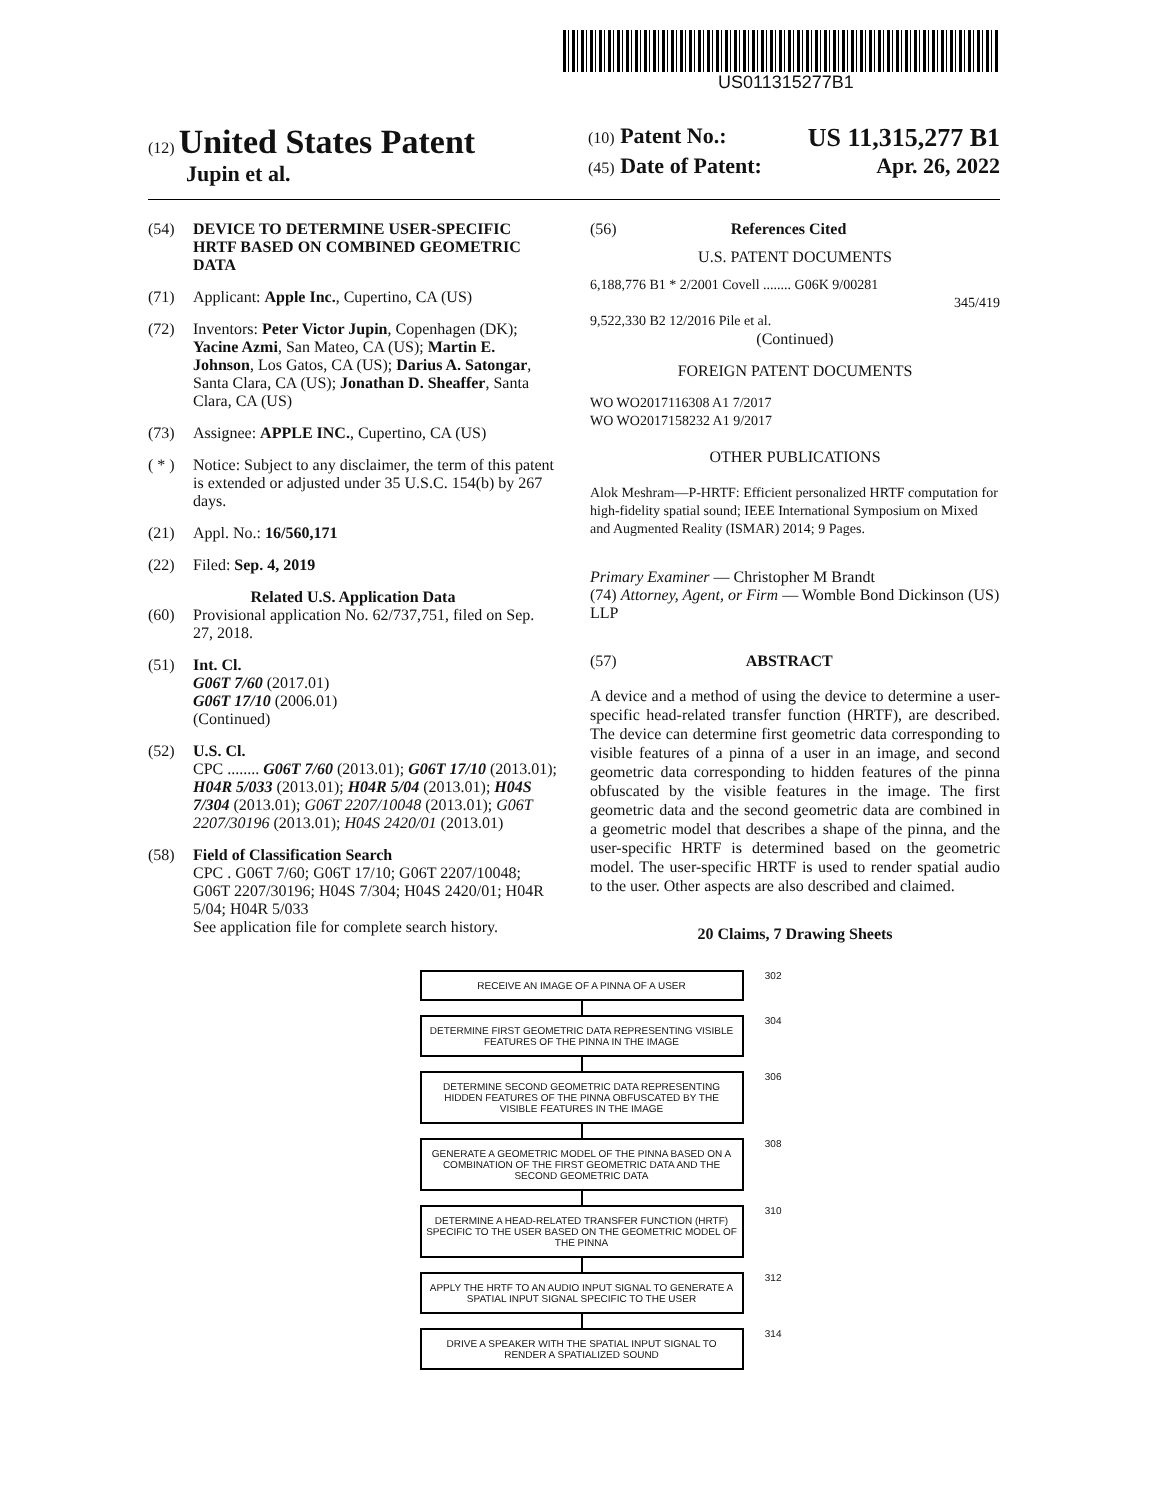US011315277B1
(12) United States Patent
Jupin et al.
(10) Patent No.: US 11,315,277 B1
(45) Date of Patent: Apr. 26, 2022
(54) DEVICE TO DETERMINE USER-SPECIFIC HRTF BASED ON COMBINED GEOMETRIC DATA
(71) Applicant: Apple Inc., Cupertino, CA (US)
(72) Inventors: Peter Victor Jupin, Copenhagen (DK); Yacine Azmi, San Mateo, CA (US); Martin E. Johnson, Los Gatos, CA (US); Darius A. Satongar, Santa Clara, CA (US); Jonathan D. Sheaffer, Santa Clara, CA (US)
(73) Assignee: APPLE INC., Cupertino, CA (US)
( * )
Notice: Subject to any disclaimer, the term of this patent is extended or adjusted under 35 U.S.C. 154(b) by 267 days.
(21) Appl. No.: 16/560,171
(22) Filed: Sep. 4, 2019
Related U.S. Application Data
(60) Provisional application No. 62/737,751, filed on Sep. 27, 2018.
(51) Int. Cl.
G06T 7/60 (2017.01)
G06T 17/10 (2006.01)
(Continued)
(52) U.S. Cl.
CPC ........ G06T 7/60 (2013.01); G06T 17/10 (2013.01); H04R 5/033 (2013.01); H04R 5/04 (2013.01); H04S 7/304 (2013.01); G06T 2207/10048 (2013.01); G06T 2207/30196 (2013.01); H04S 2420/01 (2013.01)
(58) Field of Classification Search
CPC . G06T 7/60; G06T 17/10; G06T 2207/10048; G06T 2207/30196; H04S 7/304; H04S 2420/01; H04R 5/04; H04R 5/033
See application file for complete search history.
(56) References Cited
U.S. PATENT DOCUMENTS
6,188,776 B1 * 2/2001 Covell ........ G06K 9/00281
345/419
9,522,330 B2 12/2016 Pile et al.
(Continued)
FOREIGN PATENT DOCUMENTS
WO WO2017116308 A1 7/2017
WO WO2017158232 A1 9/2017
OTHER PUBLICATIONS
Alok Meshram—P-HRTF: Efficient personalized HRTF computation for high-fidelity spatial sound; IEEE International Symposium on Mixed and Augmented Reality (ISMAR) 2014; 9 Pages.
Primary Examiner — Christopher M Brandt
(74) Attorney, Agent, or Firm — Womble Bond Dickinson (US) LLP
(57) ABSTRACT
A device and a method of using the device to determine a user-specific head-related transfer function (HRTF), are described. The device can determine first geometric data corresponding to visible features of a pinna of a user in an image, and second geometric data corresponding to hidden features of the pinna obfuscated by the visible features in the image. The first geometric data and the second geometric data are combined in a geometric model that describes a shape of the pinna, and the user-specific HRTF is determined based on the geometric model. The user-specific HRTF is used to render spatial audio to the user. Other aspects are also described and claimed.
20 Claims, 7 Drawing Sheets
RECEIVE AN IMAGE OF A PINNA OF A USER
302
DETERMINE FIRST GEOMETRIC DATA REPRESENTING VISIBLE FEATURES OF THE PINNA IN THE IMAGE
304
DETERMINE SECOND GEOMETRIC DATA REPRESENTING HIDDEN FEATURES OF THE PINNA OBFUSCATED BY THE VISIBLE FEATURES IN THE IMAGE
306
GENERATE A GEOMETRIC MODEL OF THE PINNA BASED ON A COMBINATION OF THE FIRST GEOMETRIC DATA AND THE SECOND GEOMETRIC DATA
308
DETERMINE A HEAD-RELATED TRANSFER FUNCTION (HRTF) SPECIFIC TO THE USER BASED ON THE GEOMETRIC MODEL OF THE PINNA
310
APPLY THE HRTF TO AN AUDIO INPUT SIGNAL TO GENERATE A SPATIAL INPUT SIGNAL SPECIFIC TO THE USER
312
DRIVE A SPEAKER WITH THE SPATIAL INPUT SIGNAL TO RENDER A SPATIALIZED SOUND
314